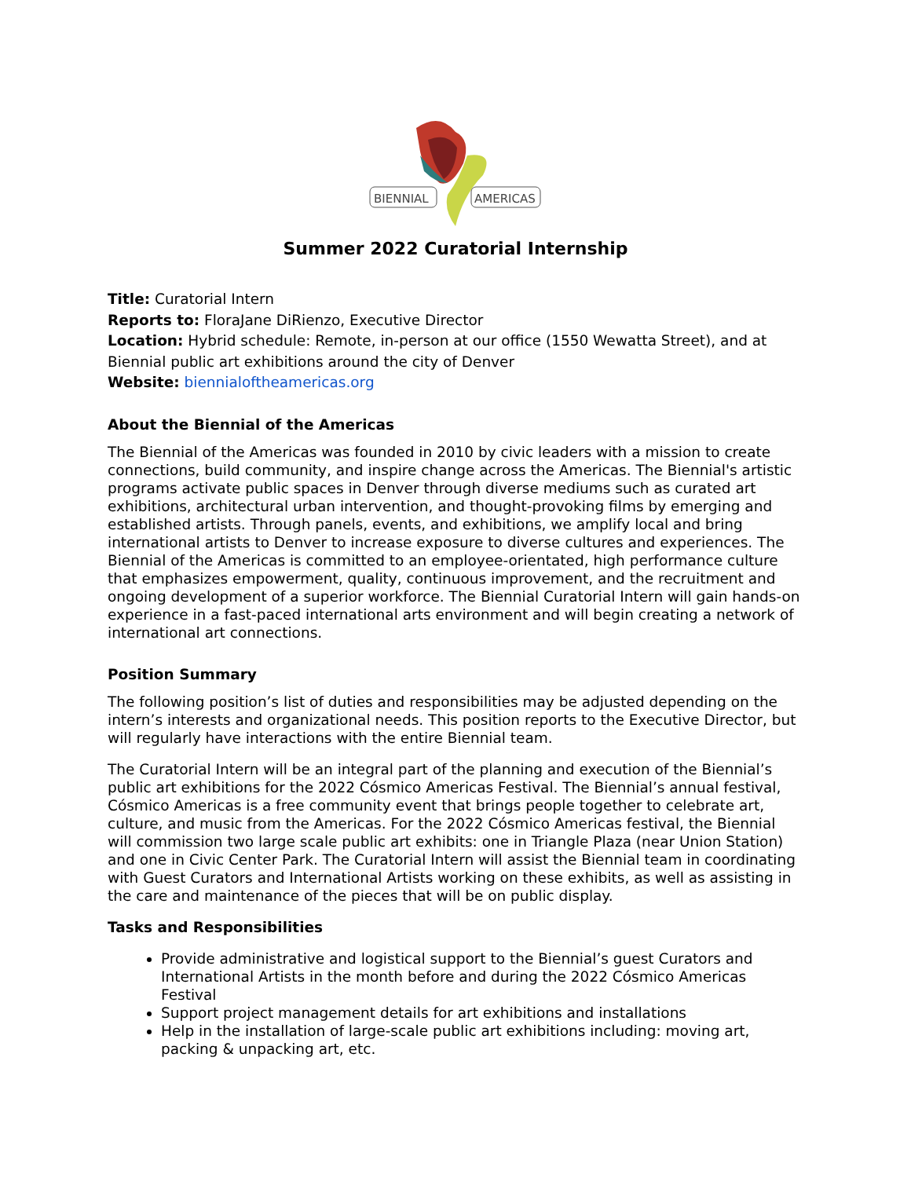BIENNIAL
AMERICAS
Summer 2022 Curatorial Internship
Title: Curatorial Intern
Reports to: FloraJane DiRienzo, Executive Director
Location: Hybrid schedule: Remote, in-person at our office (1550 Wewatta Street), and at Biennial public art exhibitions around the city of Denver
Website: biennialoftheamericas.org
About the Biennial of the Americas
The Biennial of the Americas was founded in 2010 by civic leaders with a mission to create connections, build community, and inspire change across the Americas. The Biennial's artistic programs activate public spaces in Denver through diverse mediums such as curated art exhibitions, architectural urban intervention, and thought-provoking films by emerging and established artists. Through panels, events, and exhibitions, we amplify local and bring international artists to Denver to increase exposure to diverse cultures and experiences. The Biennial of the Americas is committed to an employee-orientated, high performance culture that emphasizes empowerment, quality, continuous improvement, and the recruitment and ongoing development of a superior workforce. The Biennial Curatorial Intern will gain hands-on experience in a fast-paced international arts environment and will begin creating a network of international art connections.
Position Summary
The following position’s list of duties and responsibilities may be adjusted depending on the intern’s interests and organizational needs. This position reports to the Executive Director, but will regularly have interactions with the entire Biennial team.
The Curatorial Intern will be an integral part of the planning and execution of the Biennial’s public art exhibitions for the 2022 Cósmico Americas Festival. The Biennial’s annual festival, Cósmico Americas is a free community event that brings people together to celebrate art, culture, and music from the Americas. For the 2022 Cósmico Americas festival, the Biennial will commission two large scale public art exhibits: one in Triangle Plaza (near Union Station) and one in Civic Center Park. The Curatorial Intern will assist the Biennial team in coordinating with Guest Curators and International Artists working on these exhibits, as well as assisting in the care and maintenance of the pieces that will be on public display.
Tasks and Responsibilities
Provide administrative and logistical support to the Biennial’s guest Curators and International Artists in the month before and during the 2022 Cósmico Americas Festival
Support project management details for art exhibitions and installations
Help in the installation of large-scale public art exhibitions including: moving art, packing & unpacking art, etc.